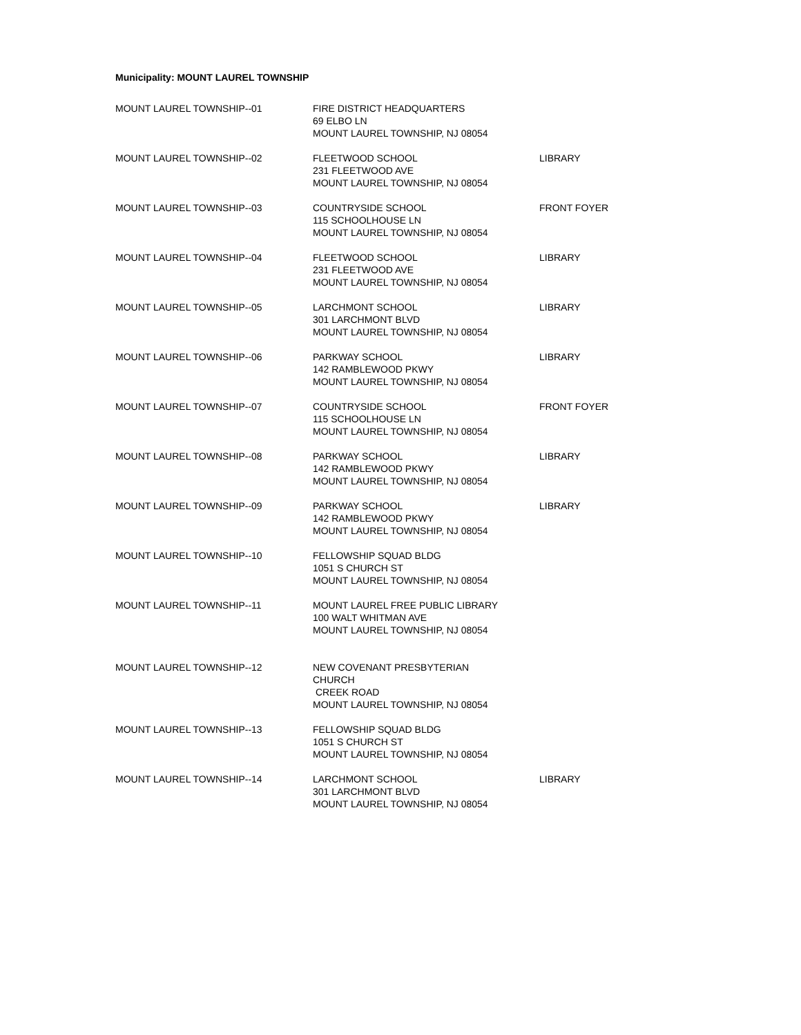Municipality: MOUNT LAUREL TOWNSHIP
| MOUNT LAUREL TOWNSHIP--01 | FIRE DISTRICT HEADQUARTERS 69 ELBO LN MOUNT LAUREL TOWNSHIP, NJ 08054 | |
| MOUNT LAUREL TOWNSHIP--02 | FLEETWOOD SCHOOL 231 FLEETWOOD AVE MOUNT LAUREL TOWNSHIP, NJ 08054 | LIBRARY |
| MOUNT LAUREL TOWNSHIP--03 | COUNTRYSIDE SCHOOL 115 SCHOOLHOUSE LN MOUNT LAUREL TOWNSHIP, NJ 08054 | FRONT FOYER |
| MOUNT LAUREL TOWNSHIP--04 | FLEETWOOD SCHOOL 231 FLEETWOOD AVE MOUNT LAUREL TOWNSHIP, NJ 08054 | LIBRARY |
| MOUNT LAUREL TOWNSHIP--05 | LARCHMONT SCHOOL 301 LARCHMONT BLVD MOUNT LAUREL TOWNSHIP, NJ 08054 | LIBRARY |
| MOUNT LAUREL TOWNSHIP--06 | PARKWAY SCHOOL 142 RAMBLEWOOD PKWY MOUNT LAUREL TOWNSHIP, NJ 08054 | LIBRARY |
| MOUNT LAUREL TOWNSHIP--07 | COUNTRYSIDE SCHOOL 115 SCHOOLHOUSE LN MOUNT LAUREL TOWNSHIP, NJ 08054 | FRONT FOYER |
| MOUNT LAUREL TOWNSHIP--08 | PARKWAY SCHOOL 142 RAMBLEWOOD PKWY MOUNT LAUREL TOWNSHIP, NJ 08054 | LIBRARY |
| MOUNT LAUREL TOWNSHIP--09 | PARKWAY SCHOOL 142 RAMBLEWOOD PKWY MOUNT LAUREL TOWNSHIP, NJ 08054 | LIBRARY |
| MOUNT LAUREL TOWNSHIP--10 | FELLOWSHIP SQUAD BLDG 1051 S CHURCH ST MOUNT LAUREL TOWNSHIP, NJ 08054 | |
| MOUNT LAUREL TOWNSHIP--11 | MOUNT LAUREL FREE PUBLIC LIBRARY 100 WALT WHITMAN AVE MOUNT LAUREL TOWNSHIP, NJ 08054 | |
| MOUNT LAUREL TOWNSHIP--12 | NEW COVENANT PRESBYTERIAN CHURCH CREEK ROAD MOUNT LAUREL TOWNSHIP, NJ 08054 | |
| MOUNT LAUREL TOWNSHIP--13 | FELLOWSHIP SQUAD BLDG 1051 S CHURCH ST MOUNT LAUREL TOWNSHIP, NJ 08054 | |
| MOUNT LAUREL TOWNSHIP--14 | LARCHMONT SCHOOL 301 LARCHMONT BLVD MOUNT LAUREL TOWNSHIP, NJ 08054 | LIBRARY |